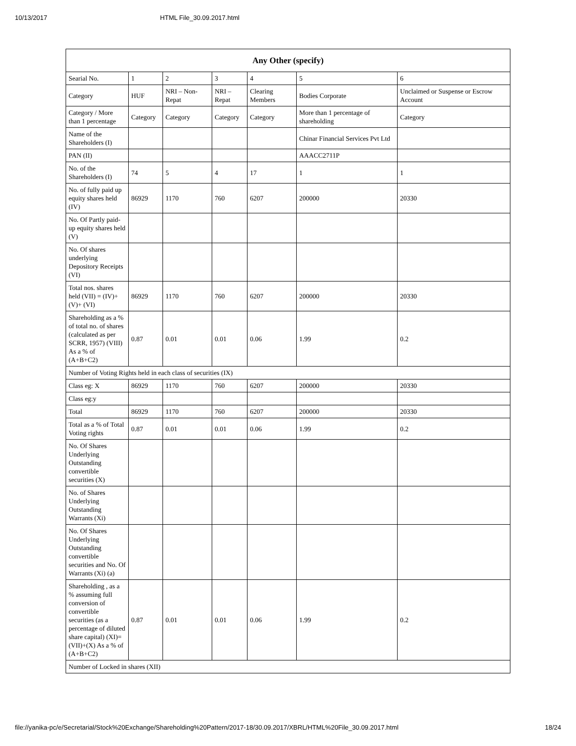10/13/2017 HTML File_30.09.2017.html
| Any Other (specify) | | | | | | |
| --- | --- | --- | --- | --- | --- | --- |
| Searial No. | 1 | 2 | 3 | 4 | 5 | 6 |
| Category | HUF | NRI – Non-Repat | NRI – Repat | Clearing Members | Bodies Corporate | Unclaimed or Suspense or Escrow Account |
| Category / More than 1 percentage | Category | Category | Category | Category | More than 1 percentage of shareholding | Category |
| Name of the Shareholders (I) | | | | | Chinar Financial Services Pvt Ltd | |
| PAN (II) | | | | | AAACC2711P | |
| No. of the Shareholders (I) | 74 | 5 | 4 | 17 | 1 | 1 |
| No. of fully paid up equity shares held (IV) | 86929 | 1170 | 760 | 6207 | 200000 | 20330 |
| No. Of Partly paid-up equity shares held (V) | | | | | | |
| No. Of shares underlying Depository Receipts (VI) | | | | | | |
| Total nos. shares held (VII) = (IV)+(V)+ (VI) | 86929 | 1170 | 760 | 6207 | 200000 | 20330 |
| Shareholding as a % of total no. of shares (calculated as per SCRR, 1957) (VIII) As a % of (A+B+C2) | 0.87 | 0.01 | 0.01 | 0.06 | 1.99 | 0.2 |
| Number of Voting Rights held in each class of securities (IX) | | | | | | |
| Class eg: X | 86929 | 1170 | 760 | 6207 | 200000 | 20330 |
| Class eg:y | | | | | | |
| Total | 86929 | 1170 | 760 | 6207 | 200000 | 20330 |
| Total as a % of Total Voting rights | 0.87 | 0.01 | 0.01 | 0.06 | 1.99 | 0.2 |
| No. Of Shares Underlying Outstanding convertible securities (X) | | | | | | |
| No. of Shares Underlying Outstanding Warrants (Xi) | | | | | | |
| No. Of Shares Underlying Outstanding convertible securities and No. Of Warrants (Xi) (a) | | | | | | |
| Shareholding , as a % assuming full conversion of convertible securities (as a percentage of diluted share capital) (XI)= (VII)+(X) As a % of (A+B+C2) | 0.87 | 0.01 | 0.01 | 0.06 | 1.99 | 0.2 |
| Number of Locked in shares (XII) | | | | | | |
file://yanika-pc/e/Secretarial/Stock%20Exchange/Shareholding%20Pattern/2017-18/30.09.2017/XBRL/HTML%20File_30.09.2017.html 18/24